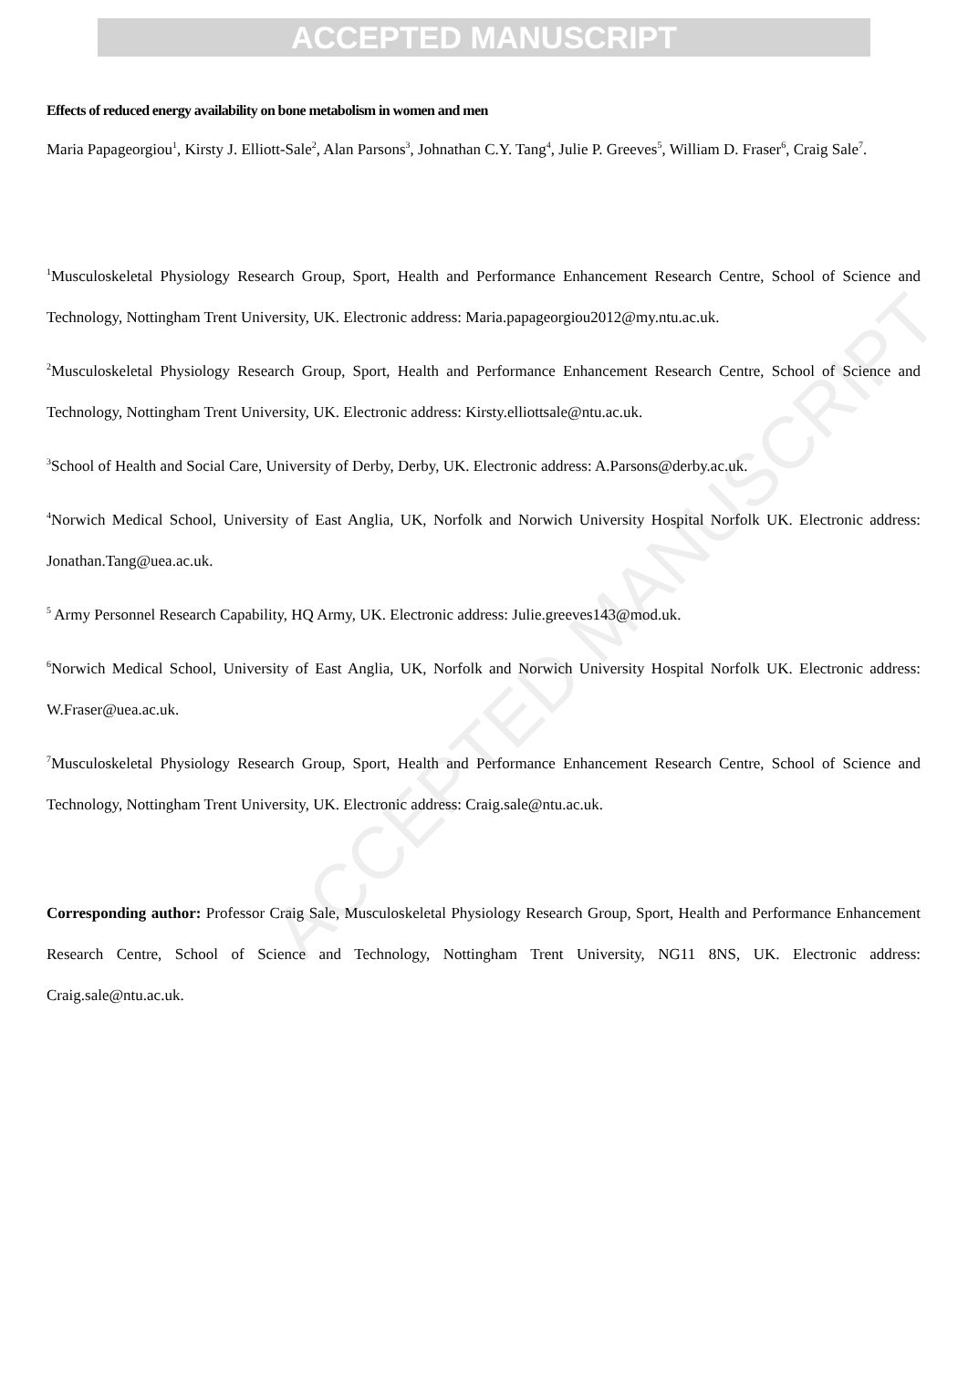ACCEPTED MANUSCRIPT
ACCEPTED MANUSCRIPT
Effects of reduced energy availability on bone metabolism in women and men
Maria Papageorgiou<sup>1</sup>, Kirsty J. Elliott-Sale<sup>2</sup>, Alan Parsons<sup>3</sup>, Johnathan C.Y. Tang<sup>4</sup>, Julie P. Greeves<sup>5</sup>, William D. Fraser<sup>6</sup>, Craig Sale<sup>7</sup>.
<sup>1</sup> Musculoskeletal Physiology Research Group, Sport, Health and Performance Enhancement Research Centre, School of Science and Technology, Nottingham Trent University, UK. Electronic address: Maria.papageorgiou2012@my.ntu.ac.uk.
<sup>2</sup> Musculoskeletal Physiology Research Group, Sport, Health and Performance Enhancement Research Centre, School of Science and Technology, Nottingham Trent University, UK. Electronic address: Kirsty.elliottsale@ntu.ac.uk.
<sup>3</sup> School of Health and Social Care, University of Derby, Derby, UK. Electronic address: A.Parsons@derby.ac.uk.
<sup>4</sup> Norwich Medical School, University of East Anglia, UK, Norfolk and Norwich University Hospital Norfolk UK. Electronic address: Jonathan.Tang@uea.ac.uk.
<sup>5</sup> Army Personnel Research Capability, HQ Army, UK. Electronic address: Julie.greeves143@mod.uk.
<sup>6</sup> Norwich Medical School, University of East Anglia, UK, Norfolk and Norwich University Hospital Norfolk UK. Electronic address: W.Fraser@uea.ac.uk.
<sup>7</sup> Musculoskeletal Physiology Research Group, Sport, Health and Performance Enhancement Research Centre, School of Science and Technology, Nottingham Trent University, UK. Electronic address: Craig.sale@ntu.ac.uk.
Corresponding author: Professor Craig Sale, Musculoskeletal Physiology Research Group, Sport, Health and Performance Enhancement Research Centre, School of Science and Technology, Nottingham Trent University, NG11 8NS, UK. Electronic address: Craig.sale@ntu.ac.uk.